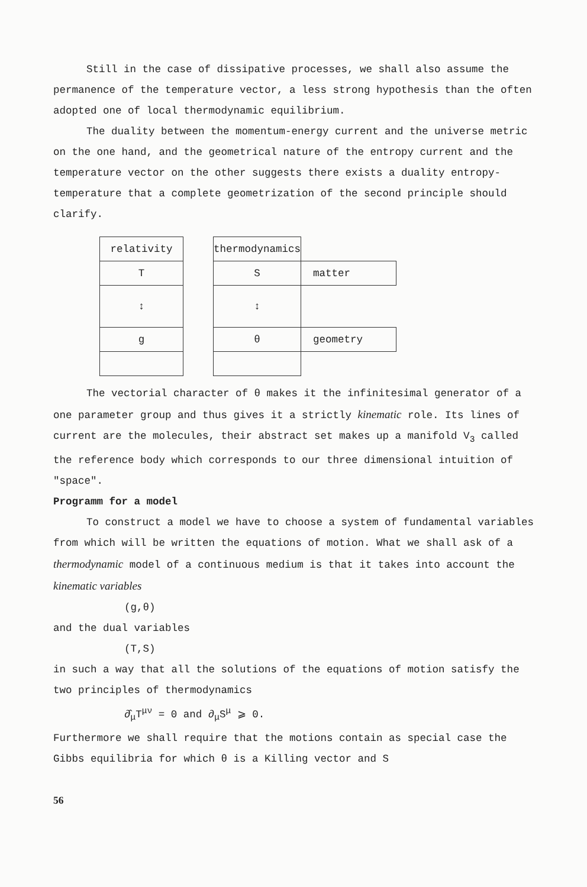Still in the case of dissipative processes, we shall also assume the permanence of the temperature vector, a less strong hypothesis than the often adopted one of local thermodynamic equilibrium.
The duality between the momentum-energy current and the universe metric on the one hand, and the geometrical nature of the entropy current and the temperature vector on the other suggests there exists a duality entropy-temperature that a complete geometrization of the second principle should clarify.
| relativity | | thermodynamics | |
| T | | S | matter |
| ↕ | | ↕ | |
| g | | θ | geometry |
The vectorial character of θ makes it the infinitesimal generator of a one parameter group and thus gives it a strictly kinematic role. Its lines of current are the molecules, their abstract set makes up a manifold V<sub>3</sub> called the reference body which corresponds to our three dimensional intuition of "space".
Programm for a model
To construct a model we have to choose a system of fundamental variables from which will be written the equations of motion. What we shall ask of a thermodynamic model of a continuous medium is that it takes into account the kinematic variables
(g,θ)
and the dual variables
(T,S)
in such a way that all the solutions of the equations of motion satisfy the two principles of thermodynamics
∂̂<sub>μ</sub>T<sup>μν</sup> = 0 and ∂<sub>μ</sub>S<sup>μ</sup> ⩾ 0.
Furthermore we shall require that the motions contain as special case the Gibbs equilibria for which θ is a Killing vector and S
56